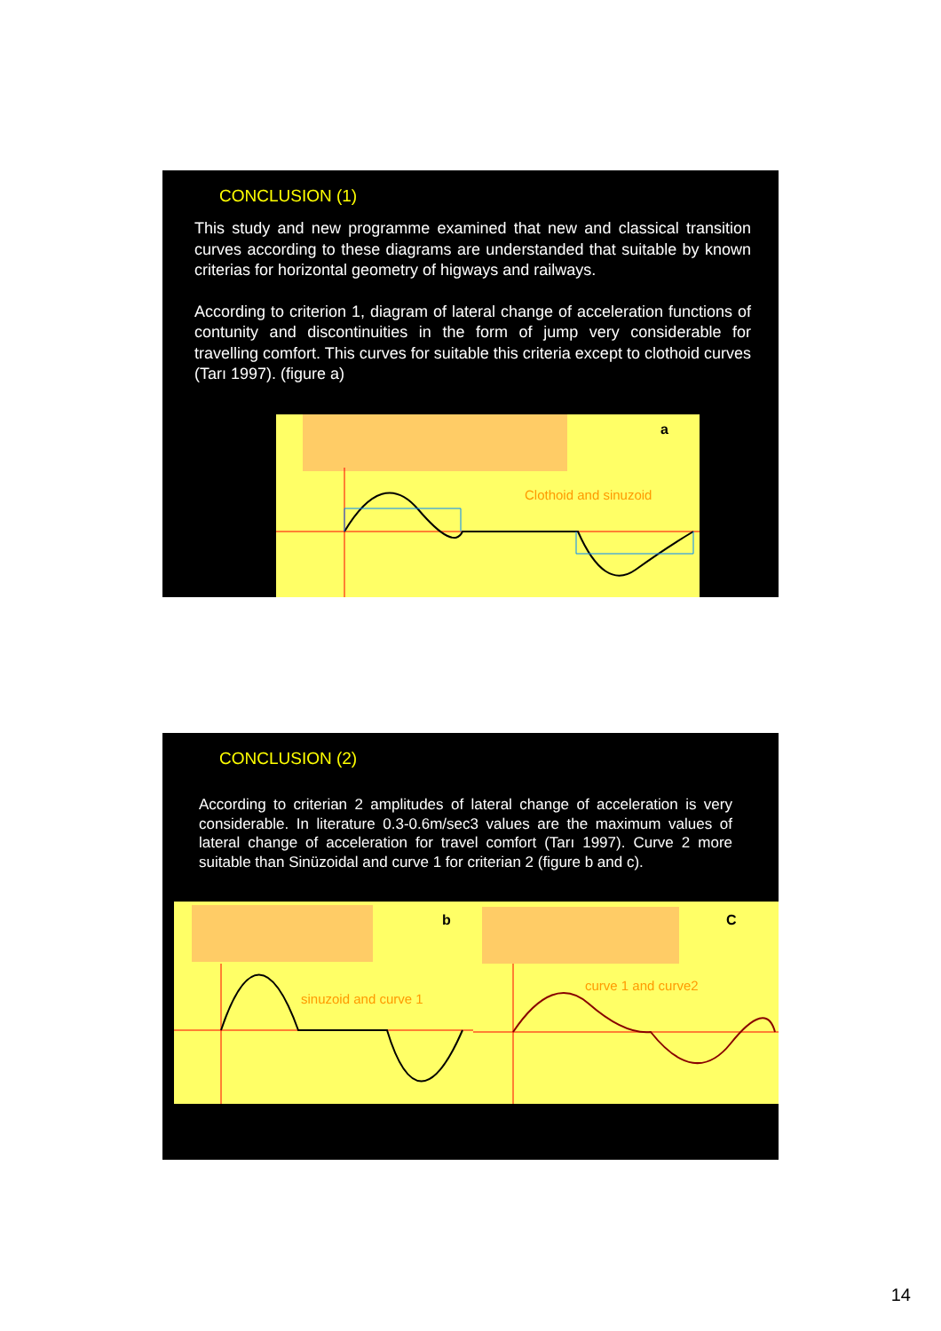CONCLUSION (1)
This study and new programme examined that new and classical transition curves according to these diagrams are understanded that suitable by known criterias for horizontal geometry of higways and railways.
According to criterion 1, diagram of lateral change of acceleration functions of contunity and discontinuities in the form of jump very considerable for travelling comfort. This curves for suitable this criteria except to clothoid curves (Tarı 1997). (figure a)
a
Clothoid and sinuzoid
CONCLUSION (2)
According to criterian 2 amplitudes of lateral change of acceleration is very considerable. In literature 0.3-0.6m/sec3 values are the maximum values of lateral change of acceleration for travel comfort (Tarı 1997). Curve 2 more suitable than Sinüzoidal and curve 1 for criterian 2 (figure b and c).
b
sinuzoid and curve 1
C
curve 1 and curve2
14